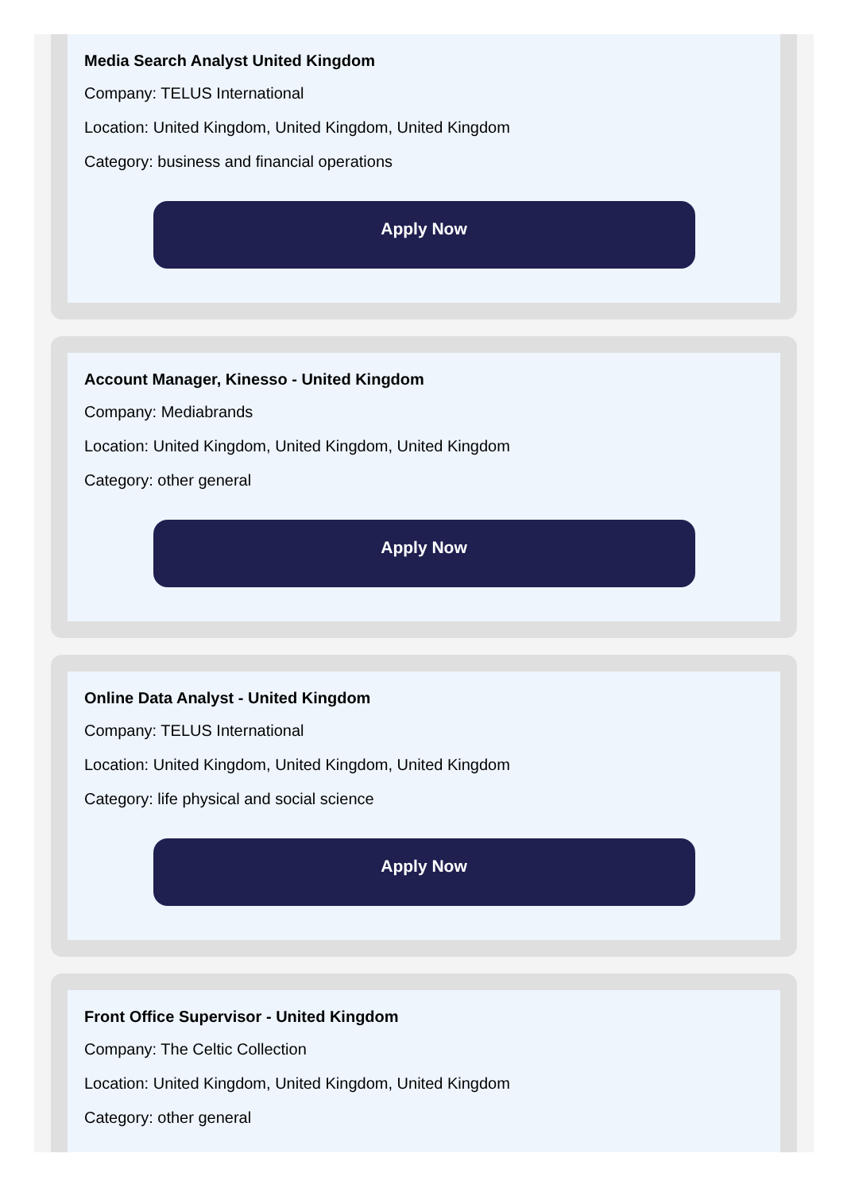Media Search Analyst United Kingdom
Company: TELUS International
Location: United Kingdom, United Kingdom, United Kingdom
Category: business and financial operations
Apply Now
Account Manager, Kinesso - United Kingdom
Company: Mediabrands
Location: United Kingdom, United Kingdom, United Kingdom
Category: other general
Apply Now
Online Data Analyst - United Kingdom
Company: TELUS International
Location: United Kingdom, United Kingdom, United Kingdom
Category: life physical and social science
Apply Now
Front Office Supervisor - United Kingdom
Company: The Celtic Collection
Location: United Kingdom, United Kingdom, United Kingdom
Category: other general